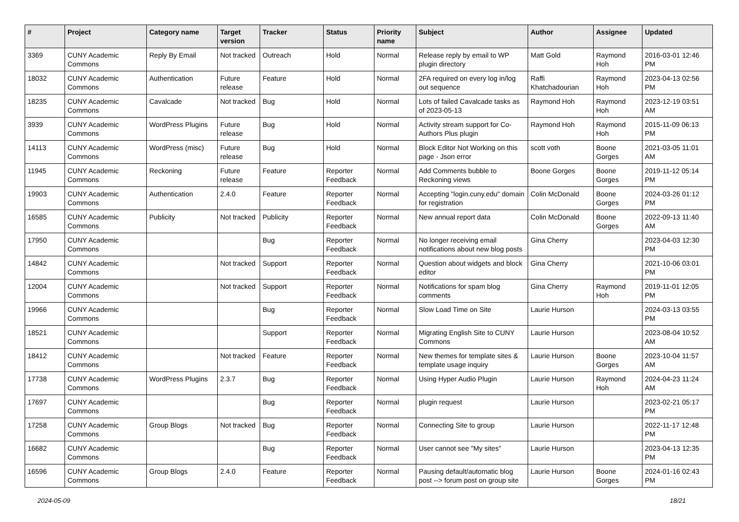| # | Project | Category name | Target version | Tracker | Status | Priority name | Subject | Author | Assignee | Updated |
| --- | --- | --- | --- | --- | --- | --- | --- | --- | --- | --- |
| 3369 | CUNY Academic Commons | Reply By Email | Not tracked | Outreach | Hold | Normal | Release reply by email to WP plugin directory | Matt Gold | Raymond Hoh | 2016-03-01 12:46 PM |
| 18032 | CUNY Academic Commons | Authentication | Future release | Feature | Hold | Normal | 2FA required on every log in/log out sequence | Raffi Khatchadourian | Raymond Hoh | 2023-04-13 02:56 PM |
| 18235 | CUNY Academic Commons | Cavalcade | Not tracked | Bug | Hold | Normal | Lots of failed Cavalcade tasks as of 2023-05-13 | Raymond Hoh | Raymond Hoh | 2023-12-19 03:51 AM |
| 3939 | CUNY Academic Commons | WordPress Plugins | Future release | Bug | Hold | Normal | Activity stream support for Co-Authors Plus plugin | Raymond Hoh | Raymond Hoh | 2015-11-09 06:13 PM |
| 14113 | CUNY Academic Commons | WordPress (misc) | Future release | Bug | Hold | Normal | Block Editor Not Working on this page - Json error | scott voth | Boone Gorges | 2021-03-05 11:01 AM |
| 11945 | CUNY Academic Commons | Reckoning | Future release | Feature | Reporter Feedback | Normal | Add Comments bubble to Reckoning views | Boone Gorges | Boone Gorges | 2019-11-12 05:14 PM |
| 19903 | CUNY Academic Commons | Authentication | 2.4.0 | Feature | Reporter Feedback | Normal | Accepting "login.cuny.edu" domain for registration | Colin McDonald | Boone Gorges | 2024-03-26 01:12 PM |
| 16585 | CUNY Academic Commons | Publicity | Not tracked | Publicity | Reporter Feedback | Normal | New annual report data | Colin McDonald | Boone Gorges | 2022-09-13 11:40 AM |
| 17950 | CUNY Academic Commons | | | Bug | Reporter Feedback | Normal | No longer receiving email notifications about new blog posts | Gina Cherry | | 2023-04-03 12:30 PM |
| 14842 | CUNY Academic Commons | | Not tracked | Support | Reporter Feedback | Normal | Question about widgets and block editor | Gina Cherry | | 2021-10-06 03:01 PM |
| 12004 | CUNY Academic Commons | | Not tracked | Support | Reporter Feedback | Normal | Notifications for spam blog comments | Gina Cherry | Raymond Hoh | 2019-11-01 12:05 PM |
| 19966 | CUNY Academic Commons | | | Bug | Reporter Feedback | Normal | Slow Load Time on Site | Laurie Hurson | | 2024-03-13 03:55 PM |
| 18521 | CUNY Academic Commons | | | Support | Reporter Feedback | Normal | Migrating English Site to CUNY Commons | Laurie Hurson | | 2023-08-04 10:52 AM |
| 18412 | CUNY Academic Commons | | Not tracked | Feature | Reporter Feedback | Normal | New themes for template sites & template usage inquiry | Laurie Hurson | Boone Gorges | 2023-10-04 11:57 AM |
| 17738 | CUNY Academic Commons | WordPress Plugins | 2.3.7 | Bug | Reporter Feedback | Normal | Using Hyper Audio Plugin | Laurie Hurson | Raymond Hoh | 2024-04-23 11:24 AM |
| 17697 | CUNY Academic Commons | | | Bug | Reporter Feedback | Normal | plugin request | Laurie Hurson | | 2023-02-21 05:17 PM |
| 17258 | CUNY Academic Commons | Group Blogs | Not tracked | Bug | Reporter Feedback | Normal | Connecting Site to group | Laurie Hurson | | 2022-11-17 12:48 PM |
| 16682 | CUNY Academic Commons | | | Bug | Reporter Feedback | Normal | User cannot see "My sites" | Laurie Hurson | | 2023-04-13 12:35 PM |
| 16596 | CUNY Academic Commons | Group Blogs | 2.4.0 | Feature | Reporter Feedback | Normal | Pausing default/automatic blog post --> forum post on group site | Laurie Hurson | Boone Gorges | 2024-01-16 02:43 PM |
2024-05-09 18/21